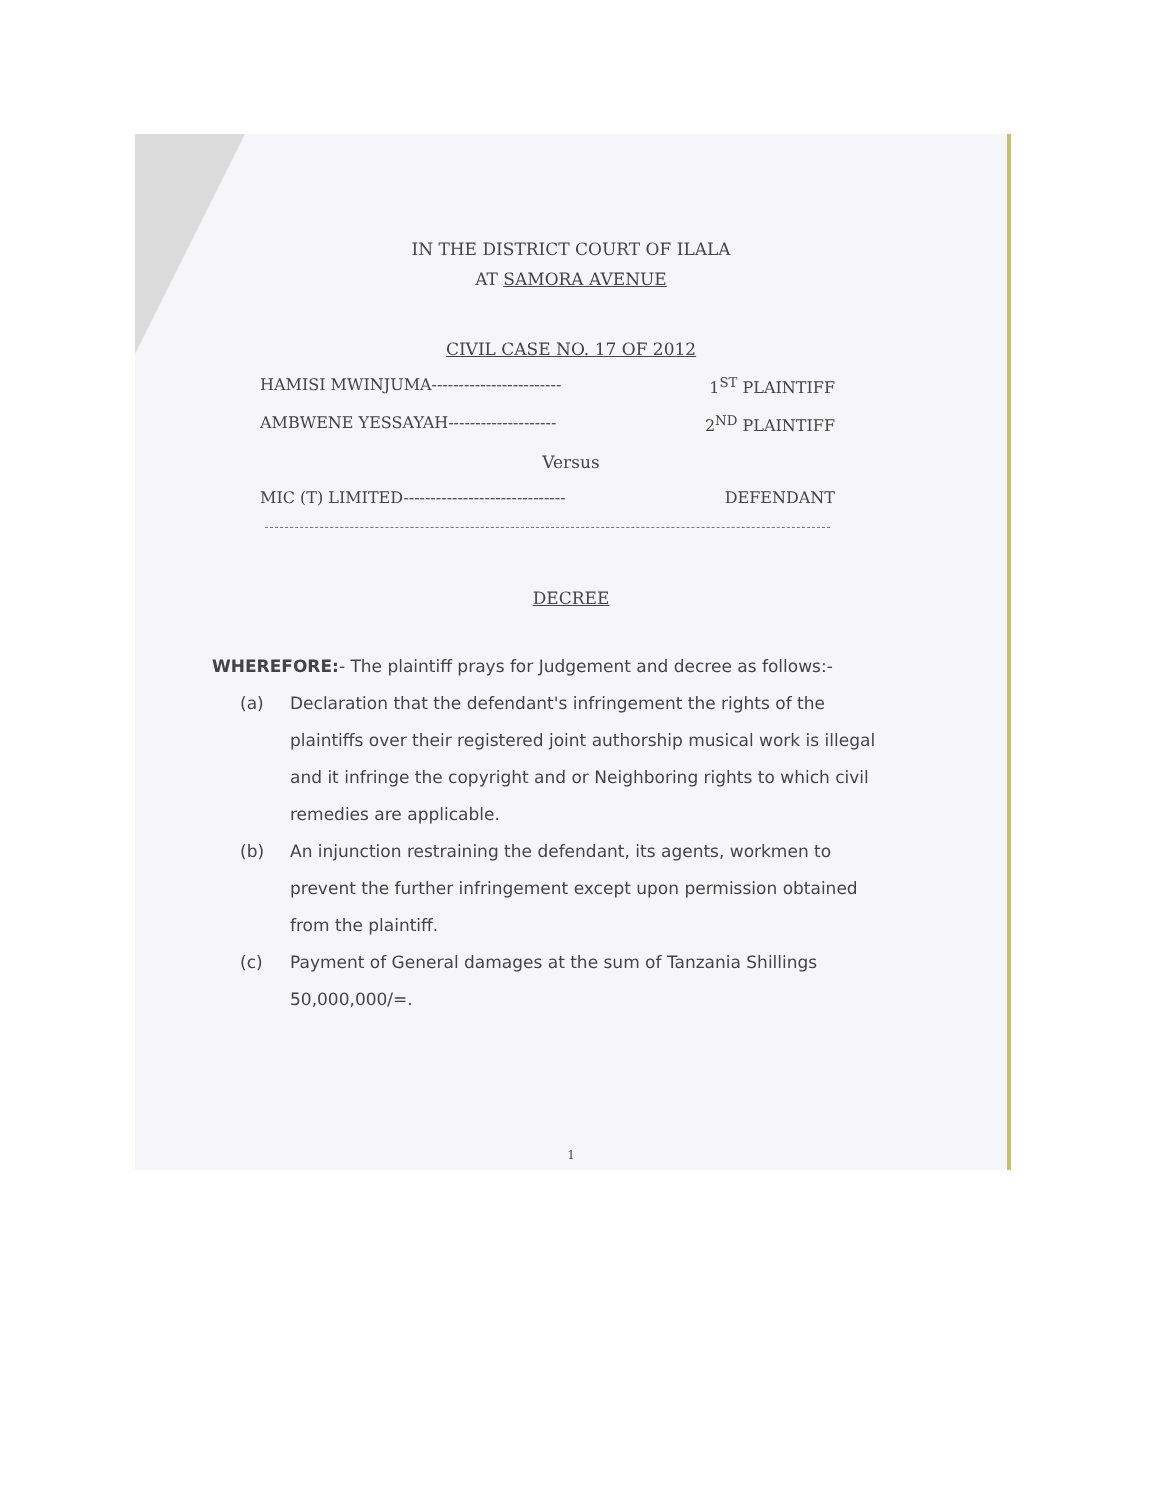IN THE DISTRICT COURT OF ILALA
AT SAMORA AVENUE
CIVIL CASE NO. 17 OF 2012
HAMISI MWINJUMA------------------------ 1<sup>ST</sup> PLAINTIFF
AMBWENE YESSAYAH-------------------- 2<sup>ND</sup> PLAINTIFF
Versus
MIC (T) LIMITED------------------------------ DEFENDANT
DECREE
WHEREFORE:- The plaintiff prays for Judgement and decree as follows:-
(a) Declaration that the defendant's infringement the rights of the plaintiffs over their registered joint authorship musical work is illegal and it infringe the copyright and or Neighboring rights to which civil remedies are applicable.
(b) An injunction restraining the defendant, its agents, workmen to prevent the further infringement except upon permission obtained from the plaintiff.
(c) Payment of General damages at the sum of Tanzania Shillings 50,000,000/=.
1